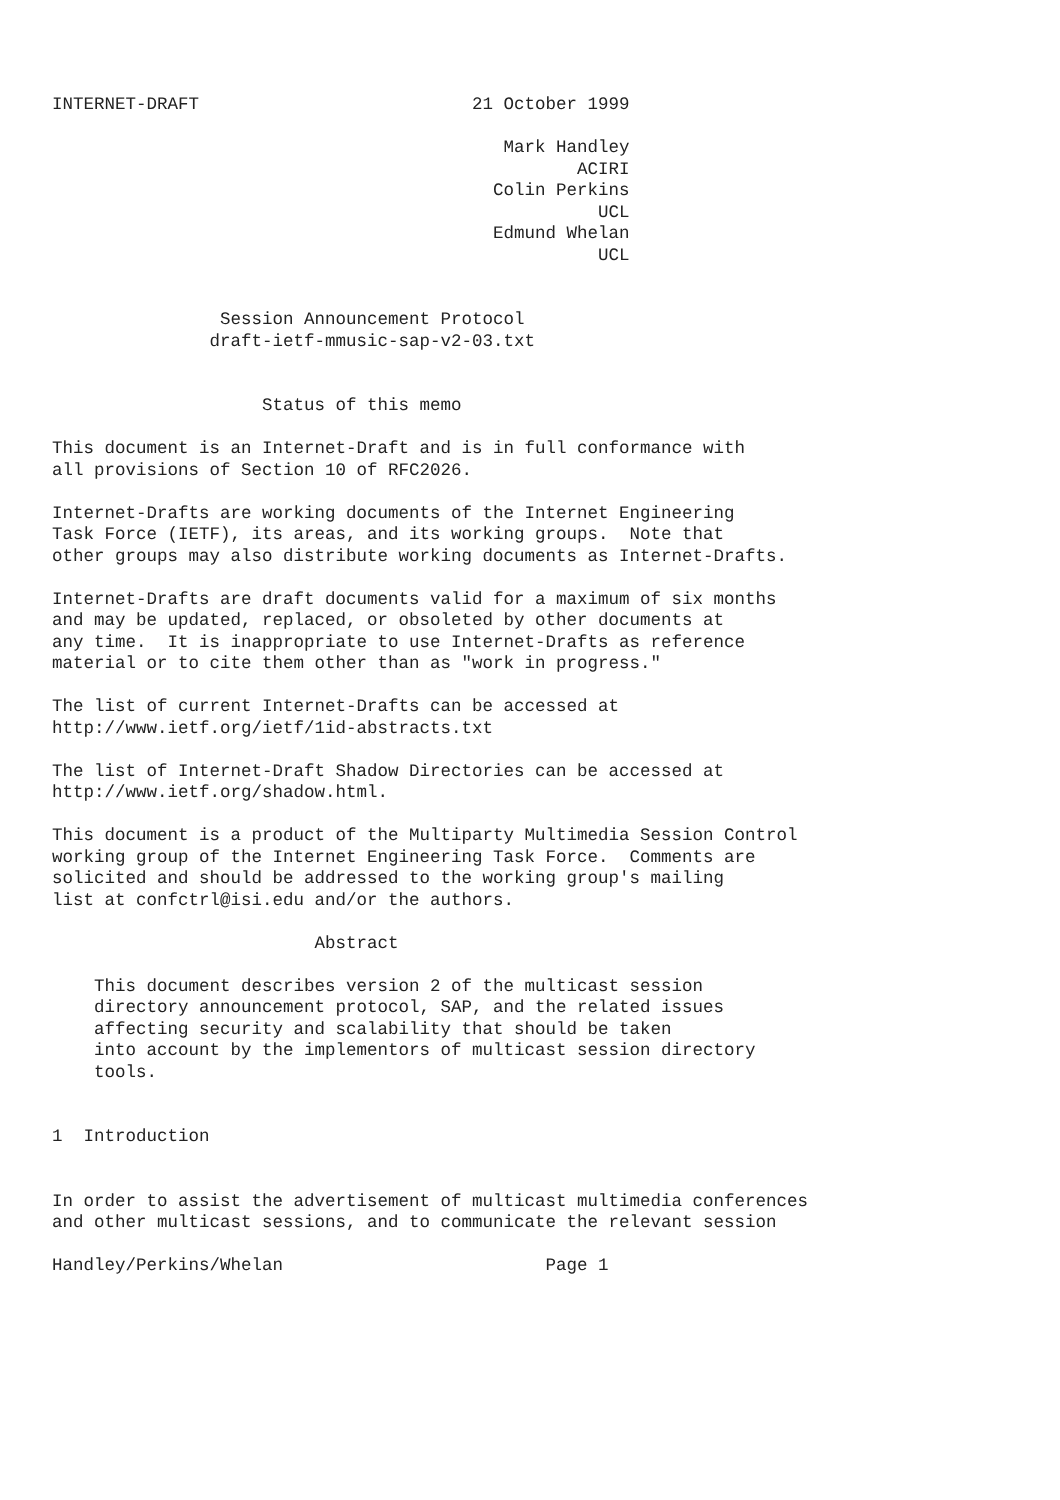INTERNET-DRAFT                          21 October 1999

                                           Mark Handley
                                                  ACIRI
                                          Colin Perkins
                                                    UCL
                                          Edmund Whelan
                                                    UCL


                Session Announcement Protocol
               draft-ietf-mmusic-sap-v2-03.txt


                    Status of this memo

This document is an Internet-Draft and is in full conformance with
all provisions of Section 10 of RFC2026.

Internet-Drafts are working documents of the Internet Engineering
Task Force (IETF), its areas, and its working groups.  Note that
other groups may also distribute working documents as Internet-Drafts.

Internet-Drafts are draft documents valid for a maximum of six months
and may be updated, replaced, or obsoleted by other documents at
any time.  It is inappropriate to use Internet-Drafts as reference
material or to cite them other than as "work in progress."

The list of current Internet-Drafts can be accessed at
http://www.ietf.org/ietf/1id-abstracts.txt

The list of Internet-Draft Shadow Directories can be accessed at
http://www.ietf.org/shadow.html.

This document is a product of the Multiparty Multimedia Session Control
working group of the Internet Engineering Task Force.  Comments are
solicited and should be addressed to the working group's mailing
list at confctrl@isi.edu and/or the authors.

                         Abstract

    This document describes version 2 of the multicast session
    directory announcement protocol, SAP, and the related issues
    affecting security and scalability that should be taken
    into account by the implementors of multicast session directory
    tools.


1  Introduction


In order to assist the advertisement of multicast multimedia conferences
and other multicast sessions, and to communicate the relevant session

Handley/Perkins/Whelan                         Page 1